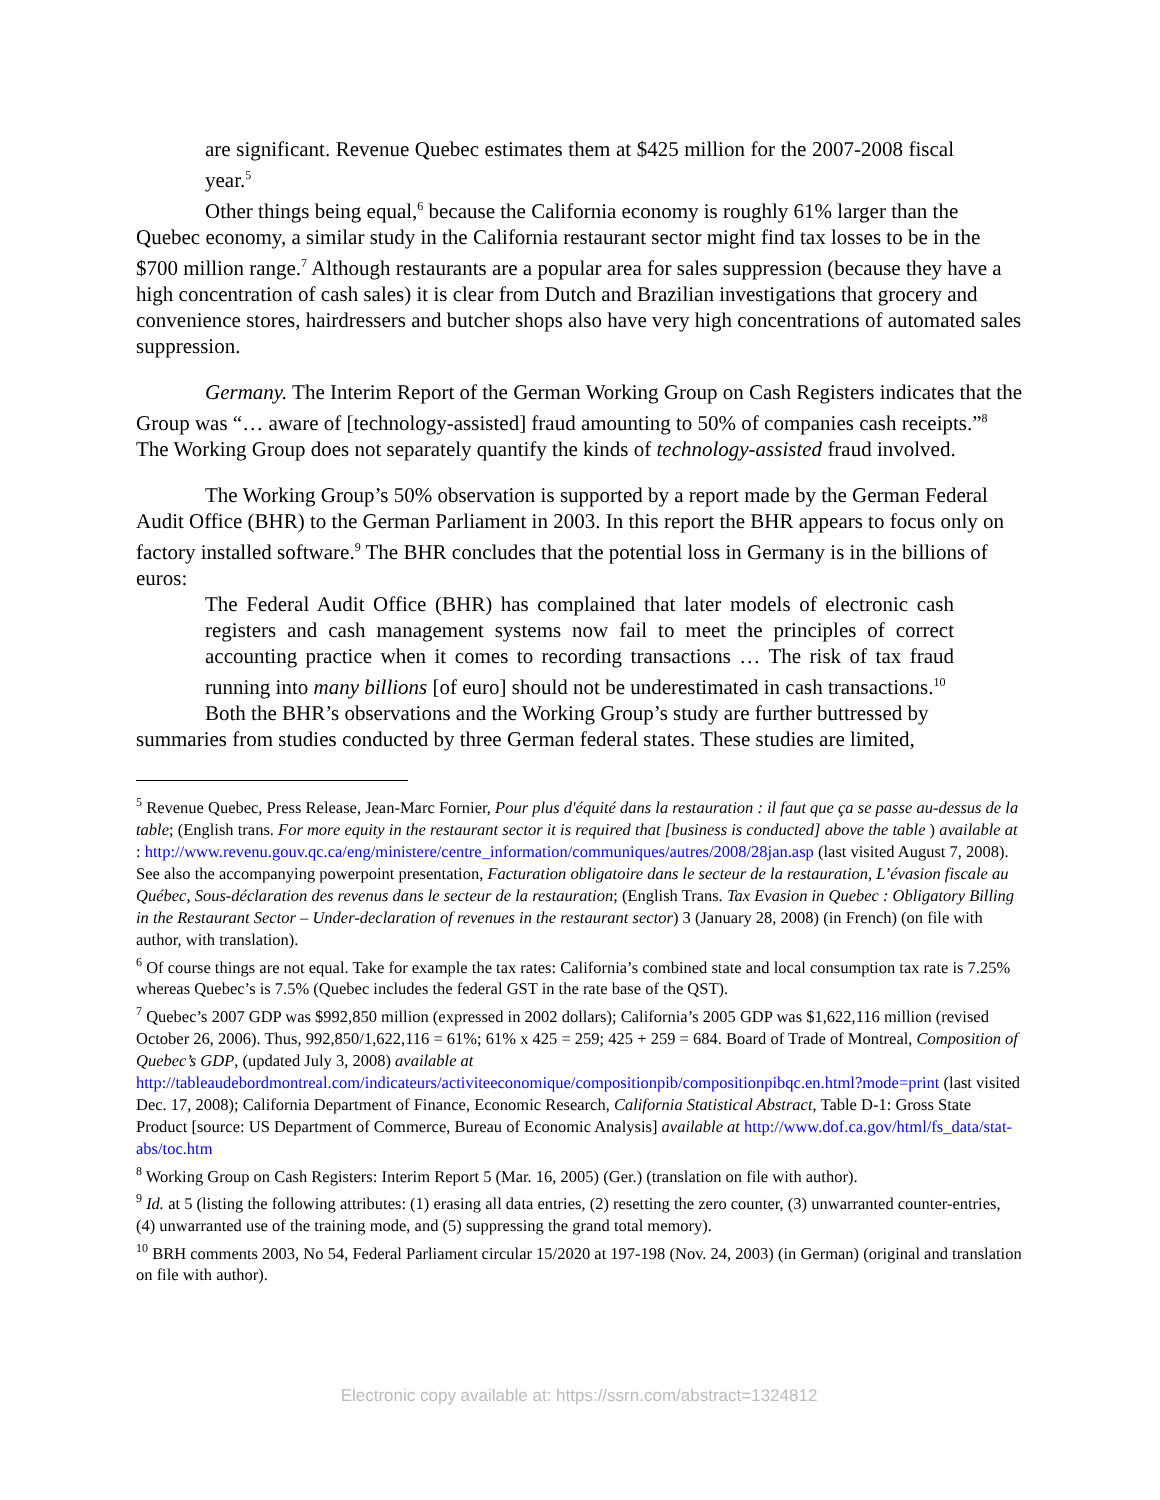are significant. Revenue Quebec estimates them at $425 million for the 2007-2008 fiscal year.<sup>5</sup>
Other things being equal,<sup>6</sup> because the California economy is roughly 61% larger than the Quebec economy, a similar study in the California restaurant sector might find tax losses to be in the $700 million range.<sup>7</sup> Although restaurants are a popular area for sales suppression (because they have a high concentration of cash sales) it is clear from Dutch and Brazilian investigations that grocery and convenience stores, hairdressers and butcher shops also have very high concentrations of automated sales suppression.
Germany. The Interim Report of the German Working Group on Cash Registers indicates that the Group was “… aware of [technology-assisted] fraud amounting to 50% of companies cash receipts.”<sup>8</sup> The Working Group does not separately quantify the kinds of technology-assisted fraud involved.
The Working Group’s 50% observation is supported by a report made by the German Federal Audit Office (BHR) to the German Parliament in 2003. In this report the BHR appears to focus only on factory installed software.<sup>9</sup> The BHR concludes that the potential loss in Germany is in the billions of euros:
The Federal Audit Office (BHR) has complained that later models of electronic cash registers and cash management systems now fail to meet the principles of correct accounting practice when it comes to recording transactions … The risk of tax fraud running into many billions [of euro] should not be underestimated in cash transactions.<sup>10</sup>
Both the BHR’s observations and the Working Group’s study are further buttressed by summaries from studies conducted by three German federal states. These studies are limited,
<sup>5</sup> Revenue Quebec, Press Release, Jean-Marc Fornier, Pour plus d'équité dans la restauration : il faut que ça se passe au-dessus de la table; (English trans. For more equity in the restaurant sector it is required that [business is conducted] above the table ) available at : http://www.revenu.gouv.qc.ca/eng/ministere/centre_information/communiques/autres/2008/28jan.asp (last visited August 7, 2008). See also the accompanying powerpoint presentation, Facturation obligatoire dans le secteur de la restauration, L’évasion fiscale au Québec, Sous-déclaration des revenus dans le secteur de la restauration; (English Trans. Tax Evasion in Quebec : Obligatory Billing in the Restaurant Sector – Under-declaration of revenues in the restaurant sector) 3 (January 28, 2008) (in French) (on file with author, with translation).
<sup>6</sup> Of course things are not equal. Take for example the tax rates: California’s combined state and local consumption tax rate is 7.25% whereas Quebec’s is 7.5% (Quebec includes the federal GST in the rate base of the QST).
<sup>7</sup> Quebec’s 2007 GDP was $992,850 million (expressed in 2002 dollars); California’s 2005 GDP was $1,622,116 million (revised October 26, 2006). Thus, 992,850/1,622,116 = 61%; 61% x 425 = 259; 425 + 259 = 684. Board of Trade of Montreal, Composition of Quebec’s GDP, (updated July 3, 2008) available at http://tableaudebordmontreal.com/indicateurs/activiteeconomique/compositionpib/compositionpibqc.en.html?mode=print (last visited Dec. 17, 2008); California Department of Finance, Economic Research, California Statistical Abstract, Table D-1: Gross State Product [source: US Department of Commerce, Bureau of Economic Analysis] available at http://www.dof.ca.gov/html/fs_data/stat-abs/toc.htm
<sup>8</sup> Working Group on Cash Registers: Interim Report 5 (Mar. 16, 2005) (Ger.) (translation on file with author).
<sup>9</sup> Id. at 5 (listing the following attributes: (1) erasing all data entries, (2) resetting the zero counter, (3) unwarranted counter-entries, (4) unwarranted use of the training mode, and (5) suppressing the grand total memory).
<sup>10</sup> BRH comments 2003, No 54, Federal Parliament circular 15/2020 at 197-198 (Nov. 24, 2003) (in German) (original and translation on file with author).
Electronic copy available at: https://ssrn.com/abstract=1324812